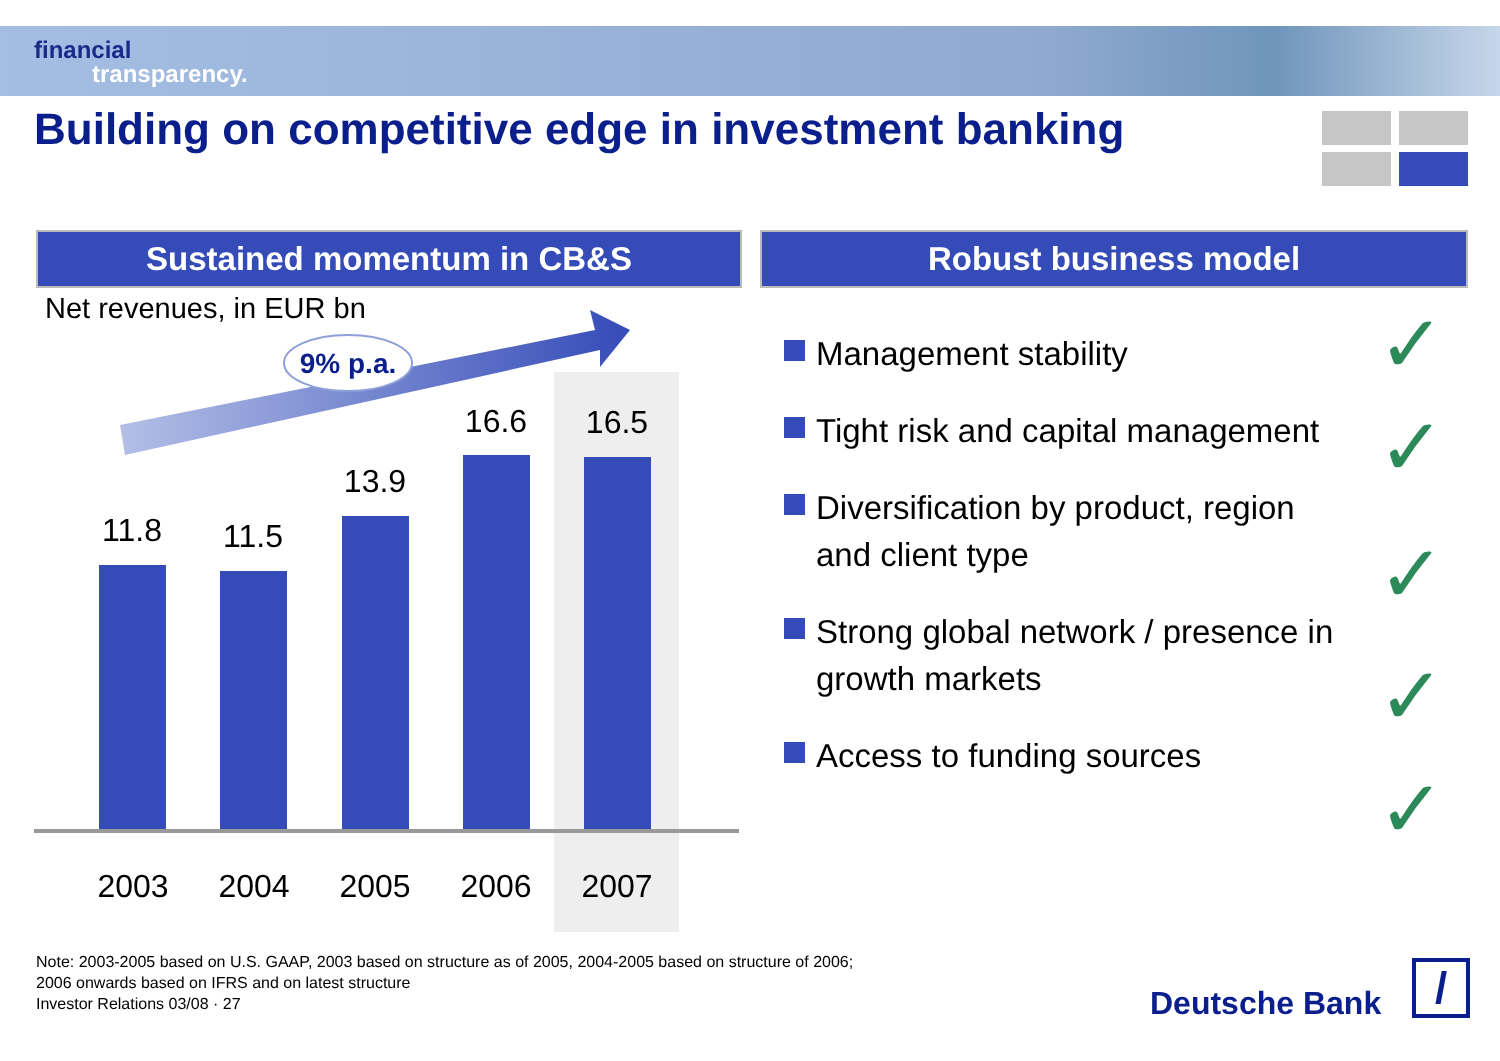financial
transparency.
Building on competitive edge in investment banking
Sustained momentum in CB&S Robust business model
Net revenues, in EUR bn
9% p.a.
11.8 11.5
13.9
16.6 16.5
2003 2004 2005 2006 2007
Management stability
Tight risk and capital management
Diversification by product, region and client type
Strong global network / presence in growth markets
Access to funding sources
✓
✓
✓
✓
✓
Note: 2003-2005 based on U.S. GAAP, 2003 based on structure as of 2005, 2004-2005 based on structure of 2006;
2006 onwards based on IFRS and on latest structure
Investor Relations 03/08 · 27
Deutsche Bank /